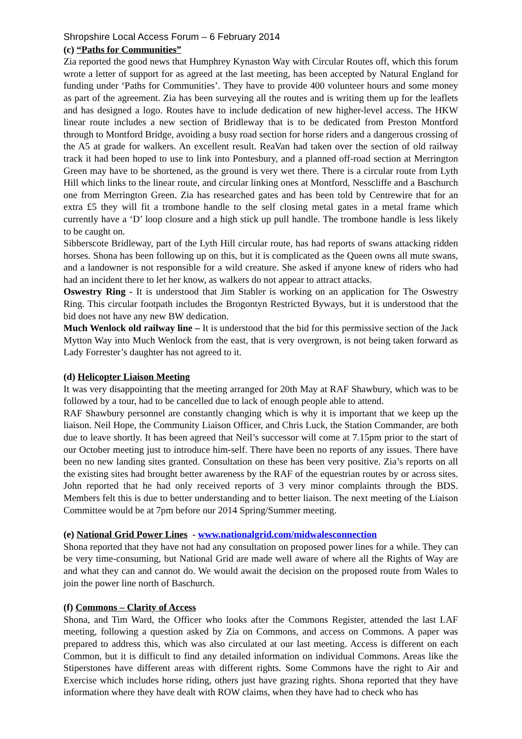Shropshire Local Access Forum – 6 February 2014
(c) “Paths for Communities”
Zia reported the good news that Humphrey Kynaston Way with Circular Routes off, which this forum wrote a letter of support for as agreed at the last meeting, has been accepted by Natural England for funding under ‘Paths for Communities’. They have to provide 400 volunteer hours and some money as part of the agreement. Zia has been surveying all the routes and is writing them up for the leaflets and has designed a logo. Routes have to include dedication of new higher-level access. The HKW linear route includes a new section of Bridleway that is to be dedicated from Preston Montford through to Montford Bridge, avoiding a busy road section for horse riders and a dangerous crossing of the A5 at grade for walkers. An excellent result. ReaVan had taken over the section of old railway track it had been hoped to use to link into Pontesbury, and a planned off-road section at Merrington Green may have to be shortened, as the ground is very wet there. There is a circular route from Lyth Hill which links to the linear route, and circular linking ones at Montford, Nesscliffe and a Baschurch one from Merrington Green. Zia has researched gates and has been told by Centrewire that for an extra £5 they will fit a trombone handle to the self closing metal gates in a metal frame which currently have a ‘D’ loop closure and a high stick up pull handle. The trombone handle is less likely to be caught on.
Sibberscote Bridleway, part of the Lyth Hill circular route, has had reports of swans attacking ridden horses. Shona has been following up on this, but it is complicated as the Queen owns all mute swans, and a landowner is not responsible for a wild creature. She asked if anyone knew of riders who had had an incident there to let her know, as walkers do not appear to attract attacks.
Oswestry Ring - It is understood that Jim Stabler is working on an application for The Oswestry Ring. This circular footpath includes the Brogontyn Restricted Byways, but it is understood that the bid does not have any new BW dedication.
Much Wenlock old railway line – It is understood that the bid for this permissive section of the Jack Mytton Way into Much Wenlock from the east, that is very overgrown, is not being taken forward as Lady Forrester’s daughter has not agreed to it.
(d) Helicopter Liaison Meeting
It was very disappointing that the meeting arranged for 20th May at RAF Shawbury, which was to be followed by a tour, had to be cancelled due to lack of enough people able to attend.
RAF Shawbury personnel are constantly changing which is why it is important that we keep up the liaison. Neil Hope, the Community Liaison Officer, and Chris Luck, the Station Commander, are both due to leave shortly. It has been agreed that Neil’s successor will come at 7.15pm prior to the start of our October meeting just to introduce him-self. There have been no reports of any issues. There have been no new landing sites granted. Consultation on these has been very positive. Zia’s reports on all the existing sites had brought better awareness by the RAF of the equestrian routes by or across sites. John reported that he had only received reports of 3 very minor complaints through the BDS. Members felt this is due to better understanding and to better liaison. The next meeting of the Liaison Committee would be at 7pm before our 2014 Spring/Summer meeting.
(e) National Grid Power Lines - www.nationalgrid.com/midwalesconnection
Shona reported that they have not had any consultation on proposed power lines for a while. They can be very time-consuming, but National Grid are made well aware of where all the Rights of Way are and what they can and cannot do. We would await the decision on the proposed route from Wales to join the power line north of Baschurch.
(f) Commons – Clarity of Access
Shona, and Tim Ward, the Officer who looks after the Commons Register, attended the last LAF meeting, following a question asked by Zia on Commons, and access on Commons. A paper was prepared to address this, which was also circulated at our last meeting. Access is different on each Common, but it is difficult to find any detailed information on individual Commons. Areas like the Stiperstones have different areas with different rights. Some Commons have the right to Air and Exercise which includes horse riding, others just have grazing rights. Shona reported that they have information where they have dealt with ROW claims, when they have had to check who has